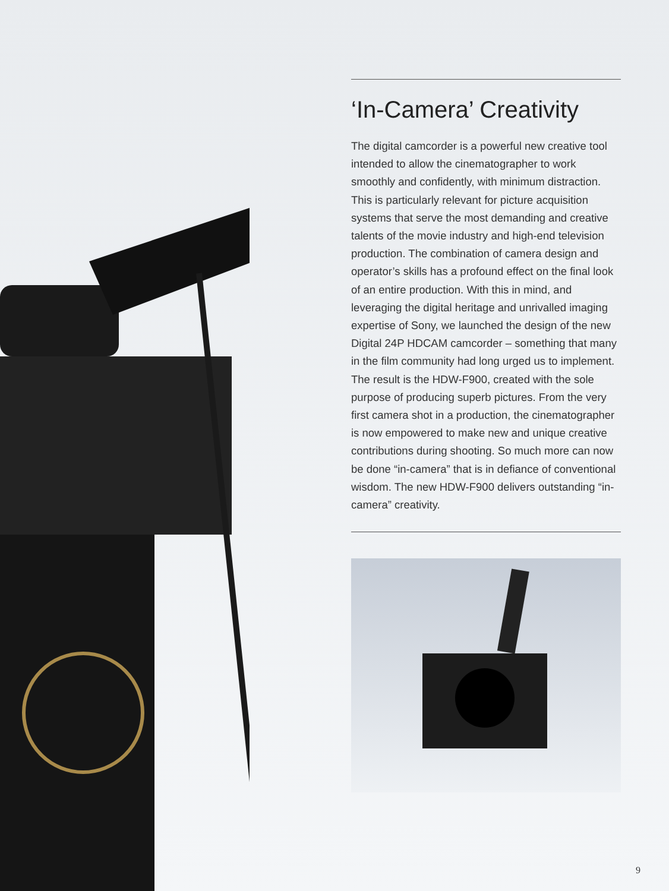‘In-Camera’ Creativity
The digital camcorder is a powerful new creative tool intended to allow the cinematographer to work smoothly and confidently, with minimum distraction. This is particularly relevant for picture acquisition systems that serve the most demanding and creative talents of the movie industry and high-end television production. The combination of camera design and operator’s skills has a profound effect on the final look of an entire production. With this in mind, and leveraging the digital heritage and unrivalled imaging expertise of Sony, we launched the design of the new Digital 24P HDCAM camcorder – something that many in the film community had long urged us to implement. The result is the HDW-F900, created with the sole purpose of producing superb pictures. From the very first camera shot in a production, the cinematographer is now empowered to make new and unique creative contributions during shooting. So much more can now be done “in-camera” that is in defiance of conventional wisdom. The new HDW-F900 delivers outstanding “in-camera” creativity.
9